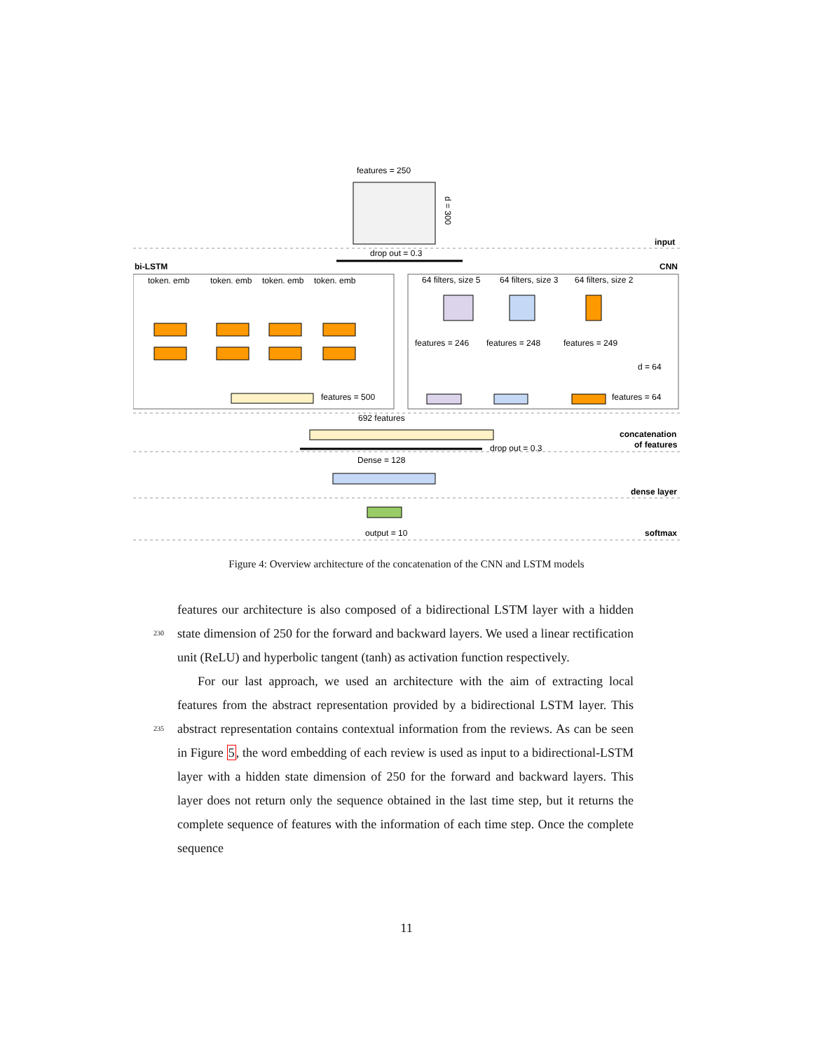features = 250
d = 300
input
drop out = 0.3
bi-LSTM
CNN
token. emb
token. emb
token. emb
token. emb
features = 500
64 filters, size 5
64 filters, size 3
64 filters, size 2
features = 246
features = 248
features = 249
d = 64
features = 64
692 features
concatenation
of features
drop out = 0.3
Dense = 128
dense layer
output = 10
softmax
Figure 4: Overview architecture of the concatenation of the CNN and LSTM models
features our architecture is also composed of a bidirectional LSTM layer with a hidden state dimension of 250 for the forward and backward layers. We used 230 a linear rectification unit (ReLU) and hyperbolic tangent (tanh) as activation function respectively.
For our last approach, we used an architecture with the aim of extracting local features from the abstract representation provided by a bidirectional LSTM layer. This abstract representation contains contextual information from the 235 reviews. As can be seen in Figure 5, the word embedding of each review is used as input to a bidirectional-LSTM layer with a hidden state dimension of 250 for the forward and backward layers. This layer does not return only the sequence obtained in the last time step, but it returns the complete sequence of features with the information of each time step. Once the complete sequence
11